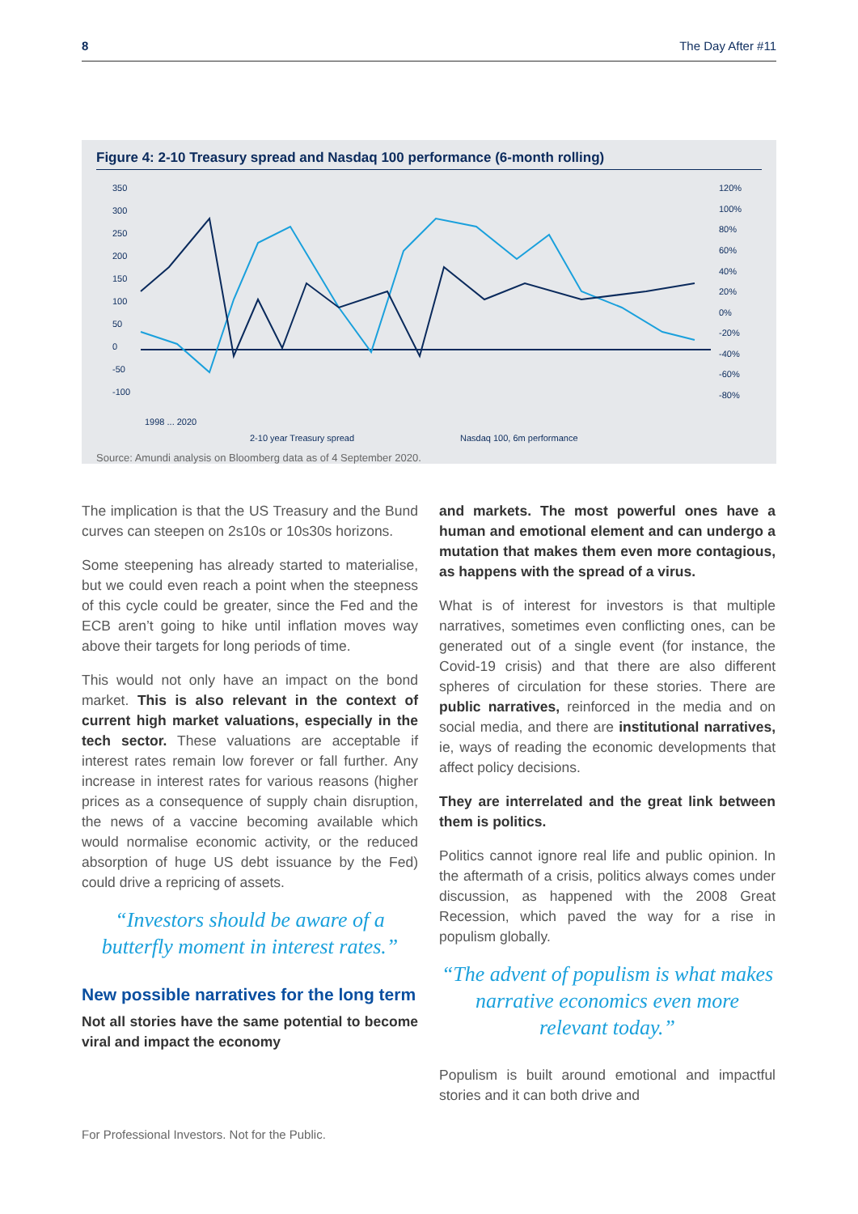8 The Day After #11
Figure 4: 2-10 Treasury spread and Nasdaq 100 performance (6-month rolling)
350
300
250
200
150
100
50
0
-50
-100
120%
100%
80%
60%
40%
20%
0%
-20%
-40%
-60%
-80%
1998 ... 2020
2-10 year Treasury spread
Nasdaq 100, 6m performance
Source: Amundi analysis on Bloomberg data as of 4 September 2020.
The implication is that the US Treasury and the Bund curves can steepen on 2s10s or 10s30s horizons.
Some steepening has already started to materialise, but we could even reach a point when the steepness of this cycle could be greater, since the Fed and the ECB aren’t going to hike until inflation moves way above their targets for long periods of time.
This would not only have an impact on the bond market. This is also relevant in the context of current high market valuations, especially in the tech sector. These valuations are acceptable if interest rates remain low forever or fall further. Any increase in interest rates for various reasons (higher prices as a consequence of supply chain disruption, the news of a vaccine becoming available which would normalise economic activity, or the reduced absorption of huge US debt issuance by the Fed) could drive a repricing of assets.
“Investors should be aware of a butterfly moment in interest rates.”
New possible narratives for the long term
Not all stories have the same potential to become viral and impact the economy
and markets. The most powerful ones have a human and emotional element and can undergo a mutation that makes them even more contagious, as happens with the spread of a virus.
What is of interest for investors is that multiple narratives, sometimes even conflicting ones, can be generated out of a single event (for instance, the Covid-19 crisis) and that there are also different spheres of circulation for these stories. There are public narratives, reinforced in the media and on social media, and there are institutional narratives, ie, ways of reading the economic developments that affect policy decisions.
They are interrelated and the great link between them is politics.
Politics cannot ignore real life and public opinion. In the aftermath of a crisis, politics always comes under discussion, as happened with the 2008 Great Recession, which paved the way for a rise in populism globally.
“The advent of populism is what makes narrative economics even more relevant today.”
Populism is built around emotional and impactful stories and it can both drive and
For Professional Investors. Not for the Public.